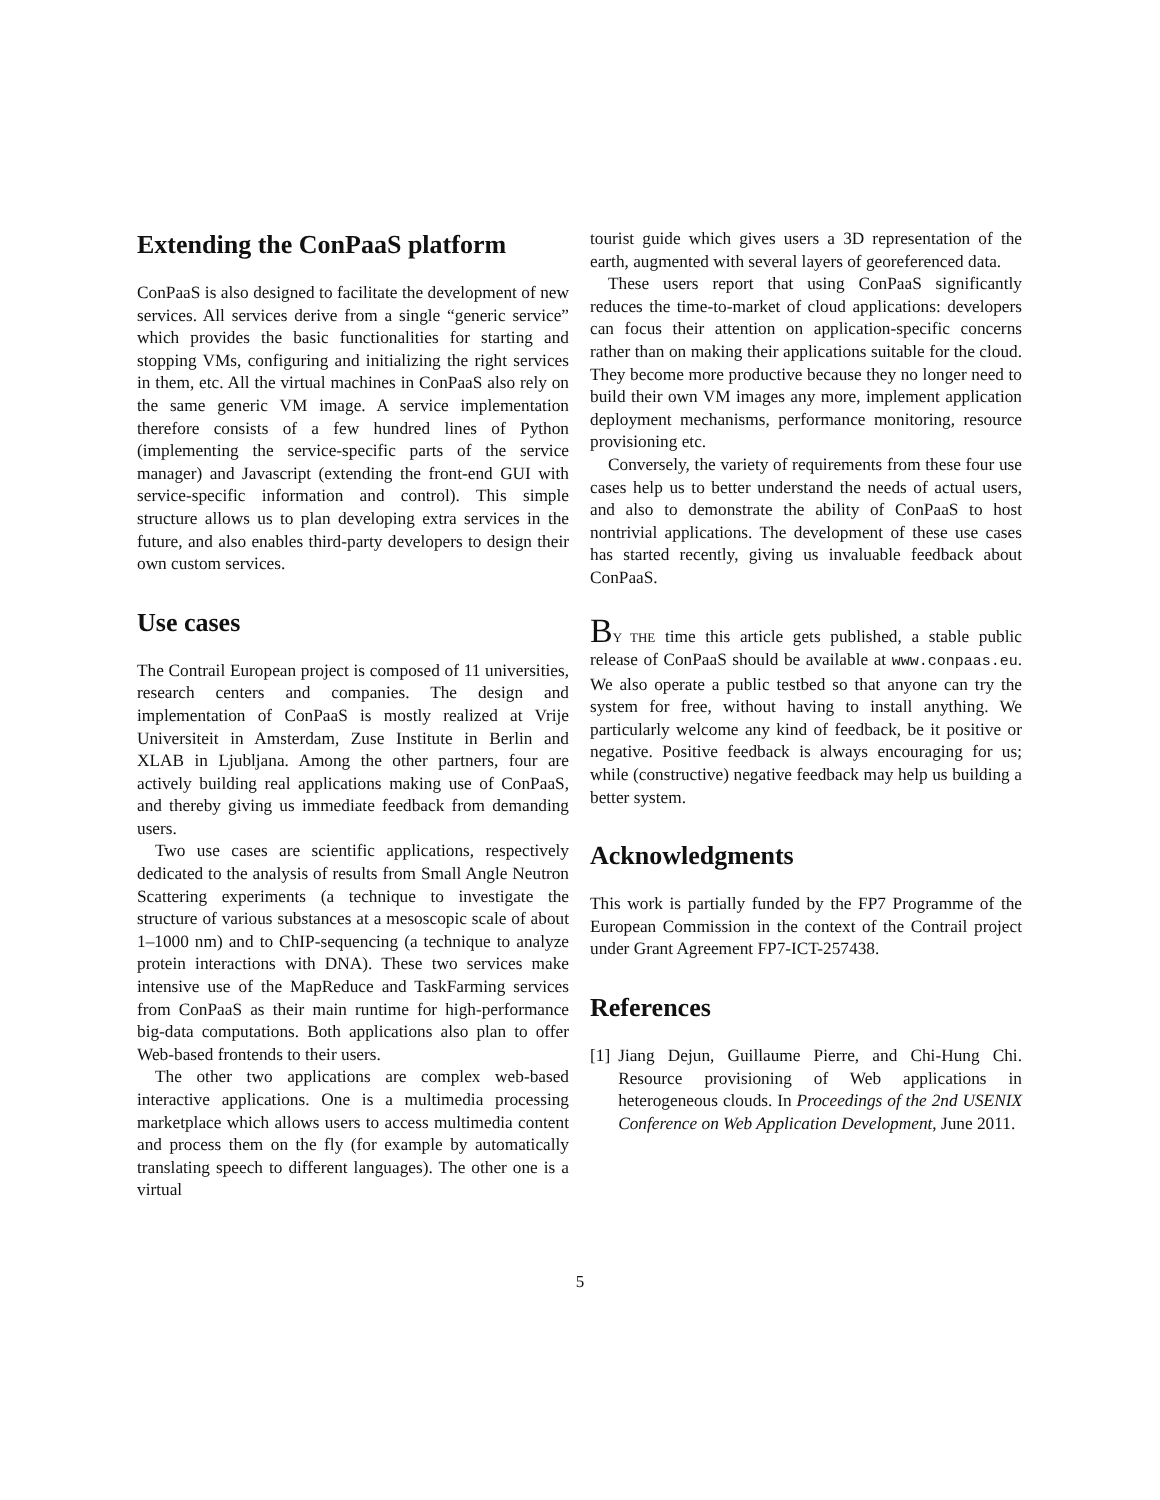Extending the ConPaaS platform
ConPaaS is also designed to facilitate the development of new services. All services derive from a single “generic service” which provides the basic functionalities for starting and stopping VMs, configuring and initializing the right services in them, etc. All the virtual machines in ConPaaS also rely on the same generic VM image. A service implementation therefore consists of a few hundred lines of Python (implementing the service-specific parts of the service manager) and Javascript (extending the front-end GUI with service-specific information and control). This simple structure allows us to plan developing extra services in the future, and also enables third-party developers to design their own custom services.
Use cases
The Contrail European project is composed of 11 universities, research centers and companies. The design and implementation of ConPaaS is mostly realized at Vrije Universiteit in Amsterdam, Zuse Institute in Berlin and XLAB in Ljubljana. Among the other partners, four are actively building real applications making use of ConPaaS, and thereby giving us immediate feedback from demanding users.
Two use cases are scientific applications, respectively dedicated to the analysis of results from Small Angle Neutron Scattering experiments (a technique to investigate the structure of various substances at a mesoscopic scale of about 1–1000 nm) and to ChIP-sequencing (a technique to analyze protein interactions with DNA). These two services make intensive use of the MapReduce and TaskFarming services from ConPaaS as their main runtime for high-performance big-data computations. Both applications also plan to offer Web-based frontends to their users.
The other two applications are complex web-based interactive applications. One is a multimedia processing marketplace which allows users to access multimedia content and process them on the fly (for example by automatically translating speech to different languages). The other one is a virtual
tourist guide which gives users a 3D representation of the earth, augmented with several layers of georeferenced data.
These users report that using ConPaaS significantly reduces the time-to-market of cloud applications: developers can focus their attention on application-specific concerns rather than on making their applications suitable for the cloud. They become more productive because they no longer need to build their own VM images any more, implement application deployment mechanisms, performance monitoring, resource provisioning etc.
Conversely, the variety of requirements from these four use cases help us to better understand the needs of actual users, and also to demonstrate the ability of ConPaaS to host nontrivial applications. The development of these use cases has started recently, giving us invaluable feedback about ConPaaS.
BY THE time this article gets published, a stable public release of ConPaaS should be available at www.conpaas.eu. We also operate a public testbed so that anyone can try the system for free, without having to install anything. We particularly welcome any kind of feedback, be it positive or negative. Positive feedback is always encouraging for us; while (constructive) negative feedback may help us building a better system.
Acknowledgments
This work is partially funded by the FP7 Programme of the European Commission in the context of the Contrail project under Grant Agreement FP7-ICT-257438.
References
[1] Jiang Dejun, Guillaume Pierre, and Chi-Hung Chi. Resource provisioning of Web applications in heterogeneous clouds. In Proceedings of the 2nd USENIX Conference on Web Application Development, June 2011.
5